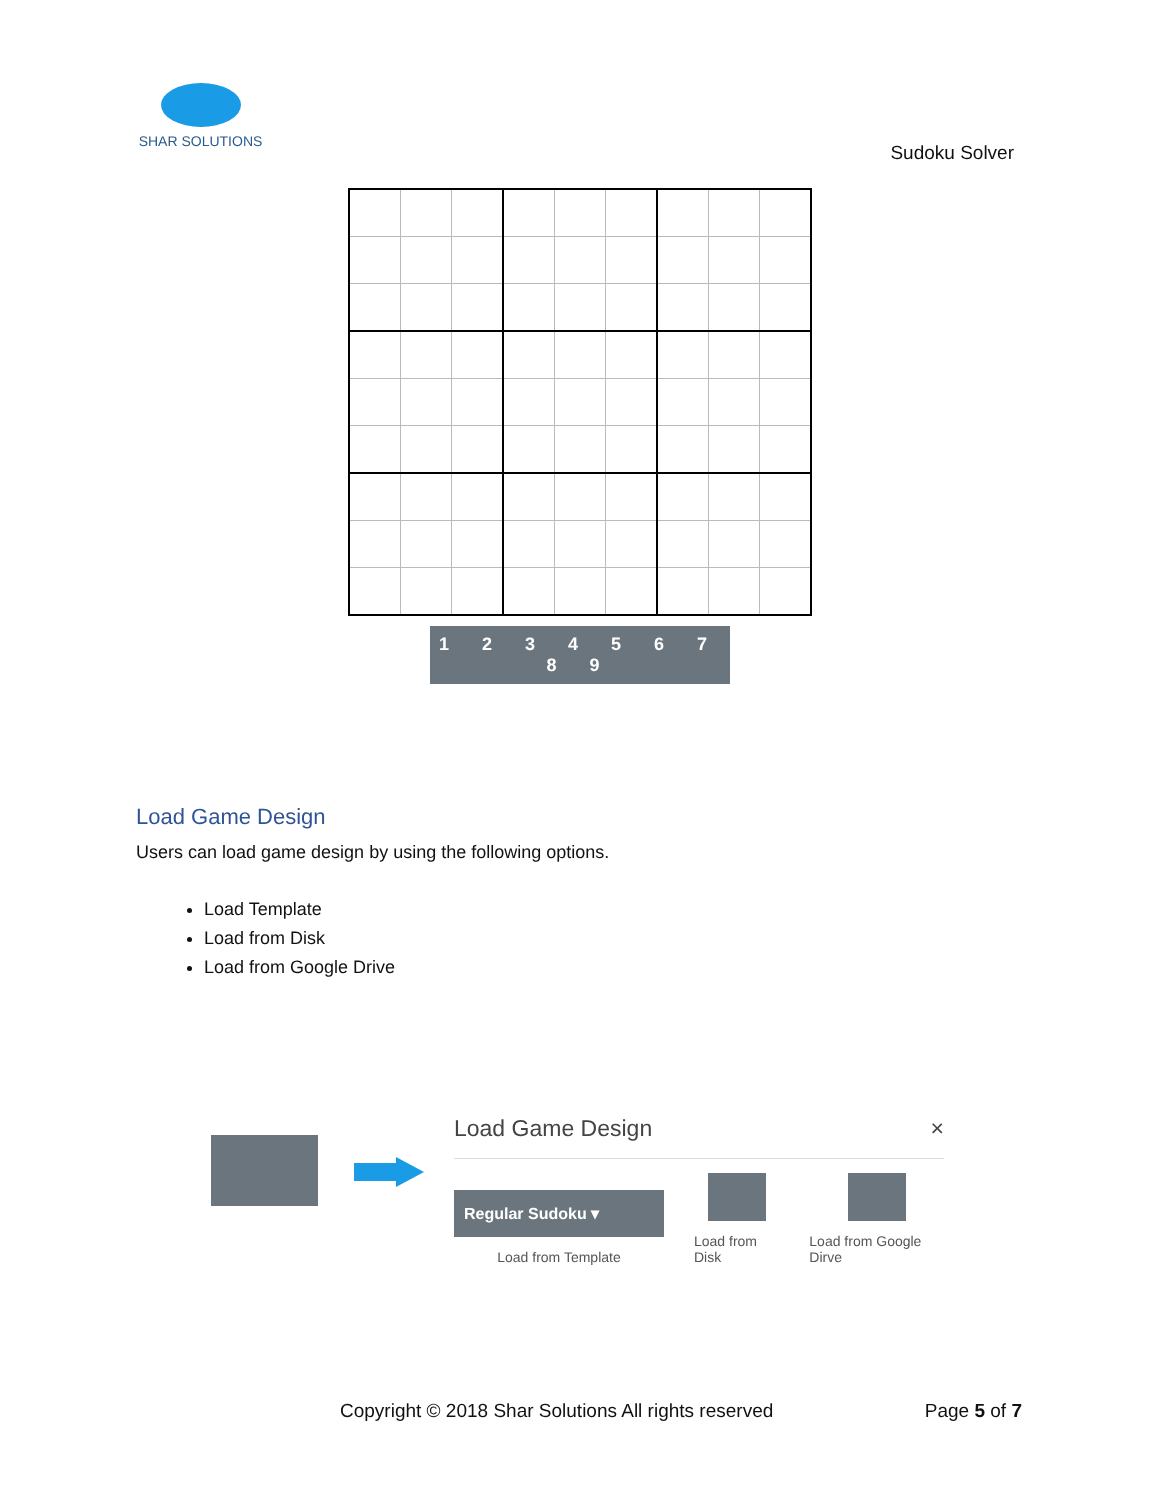SHAR SOLUTIONS
Sudoku Solver
1 2 3 4 5 6 7 8 9
Load Game Design
Users can load game design by using the following options.
Load Template
Load from Disk
Load from Google Drive
Load Game Design ×
Regular Sudoku ▾
Load from Template
Load from Disk
Load from Google Dirve
Copyright © 2018 Shar Solutions All rights reserved Page 5 of 7